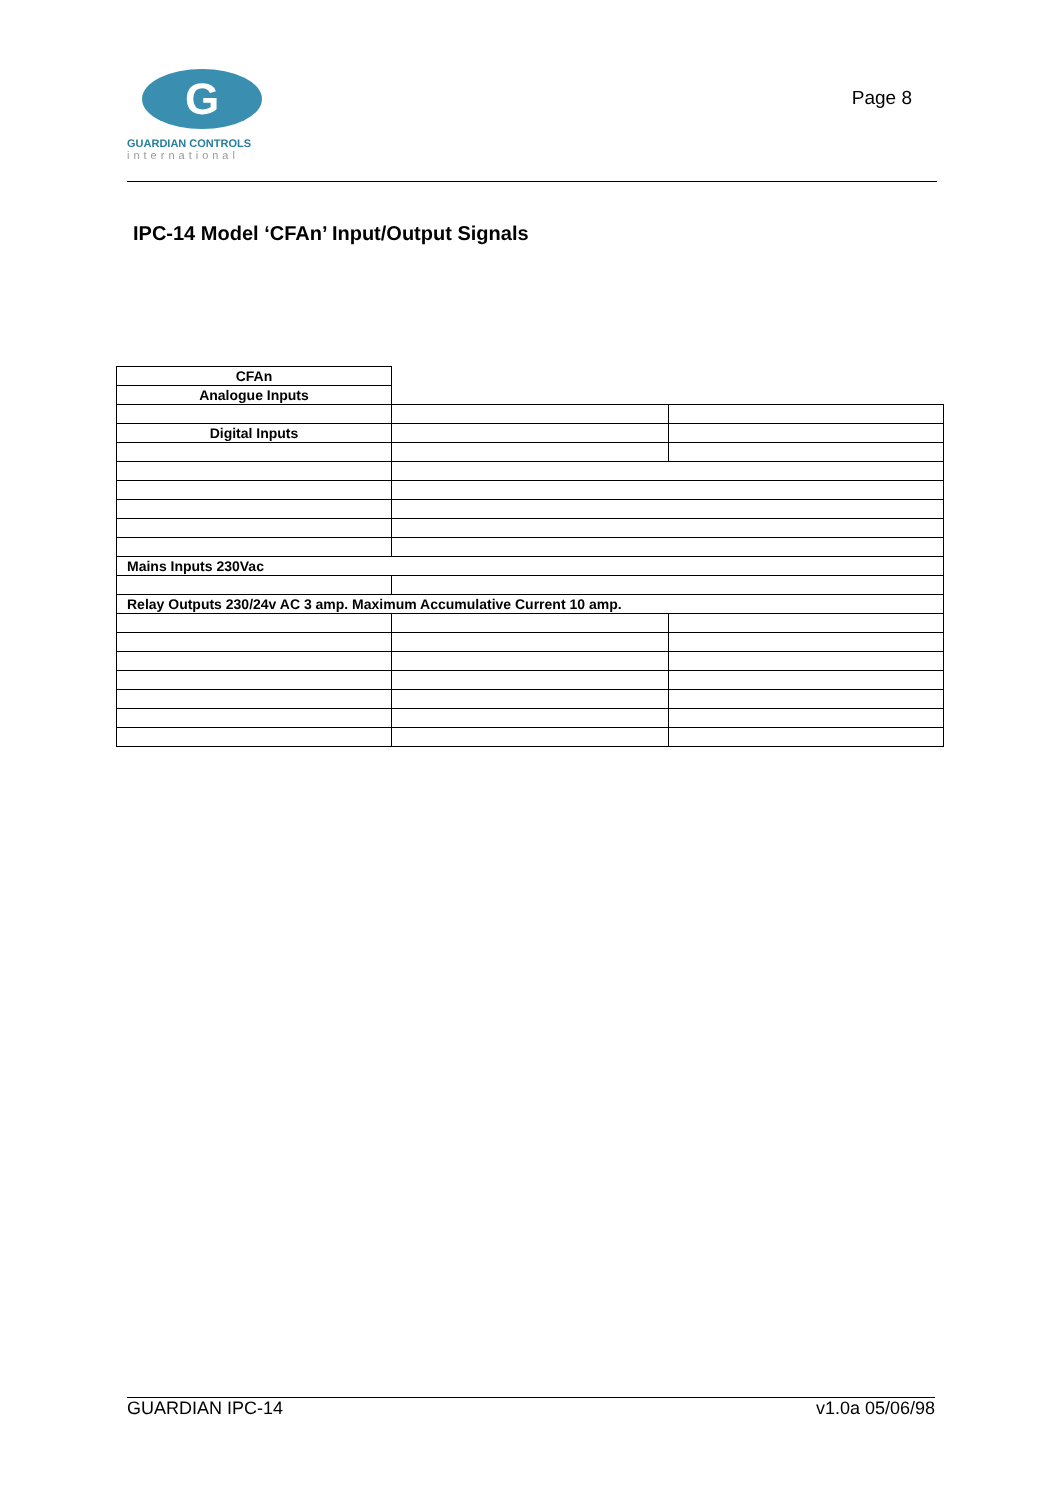G
GUARDIAN CONTROLS
international
Page 8
IPC-14 Model ‘CFAn’ Input/Output Signals
| CFAn | | |
| Analogue Inputs | | |
| Digital Inputs | | |
| Mains Inputs 230Vac | | |
| Relay Outputs 230/24v AC 3 amp. Maximum Accumulative Current 10 amp. | | |
GUARDIAN IPC-14 v1.0a 05/06/98